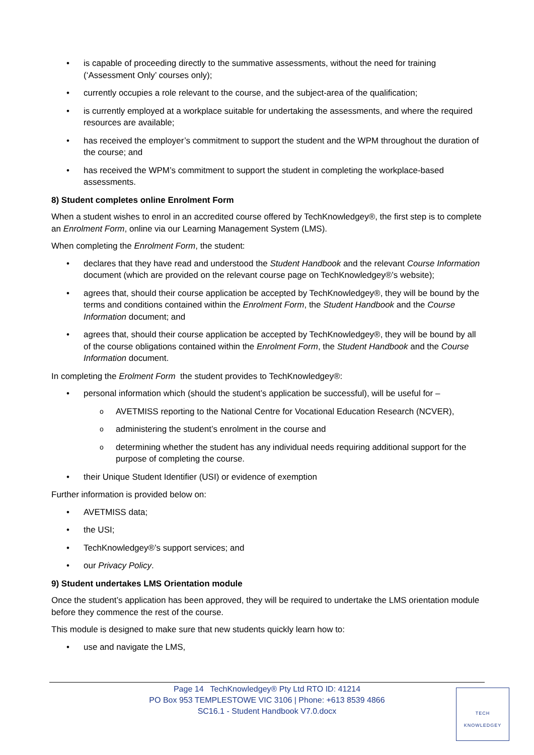• is capable of proceeding directly to the summative assessments, without the need for training (‘Assessment Only’ courses only);
• currently occupies a role relevant to the course, and the subject-area of the qualification;
• is currently employed at a workplace suitable for undertaking the assessments, and where the required resources are available;
• has received the employer’s commitment to support the student and the WPM throughout the duration of the course; and
• has received the WPM’s commitment to support the student in completing the workplace-based assessments.
8) Student completes online Enrolment Form
When a student wishes to enrol in an accredited course offered by TechKnowledgey®, the first step is to complete an Enrolment Form, online via our Learning Management System (LMS).
When completing the Enrolment Form, the student:
• declares that they have read and understood the Student Handbook and the relevant Course Information document (which are provided on the relevant course page on TechKnowledgey®’s website);
• agrees that, should their course application be accepted by TechKnowledgey®, they will be bound by the terms and conditions contained within the Enrolment Form, the Student Handbook and the Course Information document; and
• agrees that, should their course application be accepted by TechKnowledgey®, they will be bound by all of the course obligations contained within the Enrolment Form, the Student Handbook and the Course Information document.
In completing the Erolment Form the student provides to TechKnowledgey®:
• personal information which (should the student’s application be successful), will be useful for –
o AVETMISS reporting to the National Centre for Vocational Education Research (NCVER),
o administering the student’s enrolment in the course and
o determining whether the student has any individual needs requiring additional support for the purpose of completing the course.
• their Unique Student Identifier (USI) or evidence of exemption
Further information is provided below on:
• AVETMISS data;
• the USI;
• TechKnowledgey®’s support services; and
• our Privacy Policy.
9) Student undertakes LMS Orientation module
Once the student’s application has been approved, they will be required to undertake the LMS orientation module before they commence the rest of the course.
This module is designed to make sure that new students quickly learn how to:
• use and navigate the LMS,
Page 14 TechKnowledgey® Pty Ltd RTO ID: 41214
PO Box 953 TEMPLESTOWE VIC 3106 | Phone: +613 8539 4866
SC16.1 - Student Handbook V7.0.docx
TECH
KNOWLEDGEY